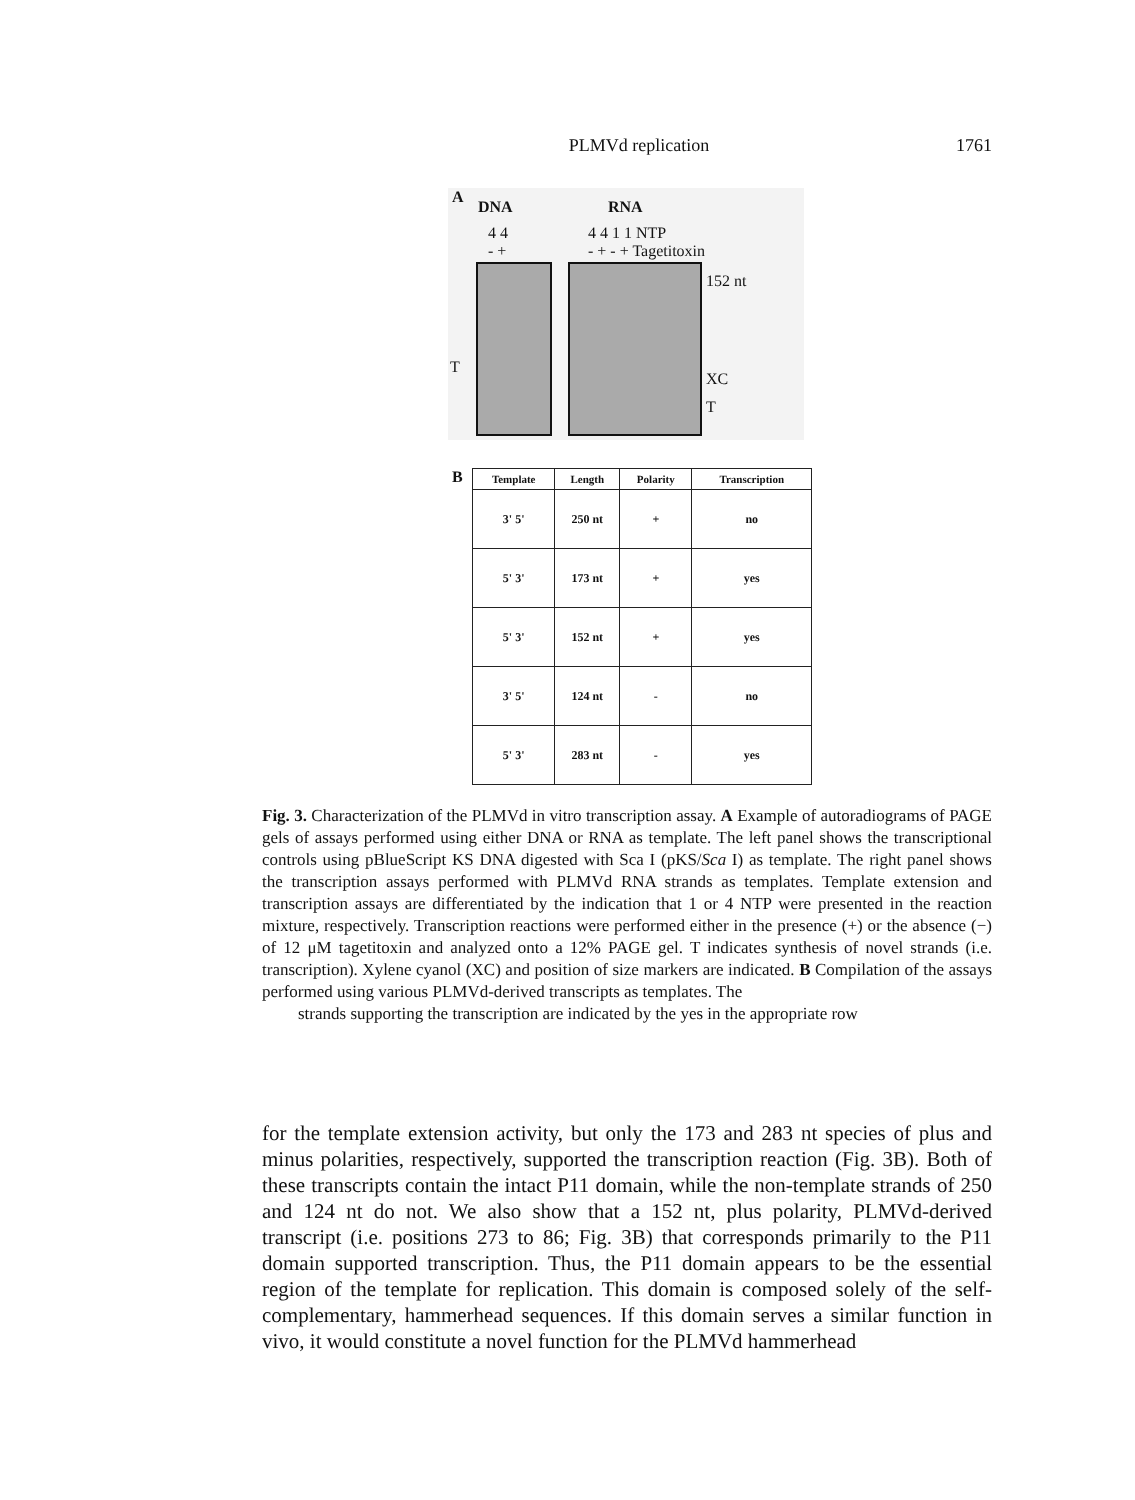PLMVd replication 1761
A
DNA RNA
4 4 4 4 1 1 NTP
- + - + - + Tagetitoxin
T
152 nt
XC
T
B
| Template | Length | Polarity | Transcription |
| --- | --- | --- | --- |
| 3' 5' | 250 nt | + | no |
| 5' 3' | 173 nt | + | yes |
| 5' 3' | 152 nt | + | yes |
| 3' 5' | 124 nt | - | no |
| 5' 3' | 283 nt | - | yes |
Fig. 3. Characterization of the PLMVd in vitro transcription assay. A Example of autoradiograms of PAGE gels of assays performed using either DNA or RNA as template. The left panel shows the transcriptional controls using pBlueScript KS DNA digested with Sca I (pKS/Sca I) as template. The right panel shows the transcription assays performed with PLMVd RNA strands as templates. Template extension and transcription assays are differentiated by the indication that 1 or 4 NTP were presented in the reaction mixture, respectively. Transcription reactions were performed either in the presence (+) or the absence (−) of 12 μM tagetitoxin and analyzed onto a 12% PAGE gel. T indicates synthesis of novel strands (i.e. transcription). Xylene cyanol (XC) and position of size markers are indicated. B Compilation of the assays performed using various PLMVd-derived transcripts as templates. The
strands supporting the transcription are indicated by the yes in the appropriate row
for the template extension activity, but only the 173 and 283 nt species of plus and minus polarities, respectively, supported the transcription reaction (Fig. 3B). Both of these transcripts contain the intact P11 domain, while the non-template strands of 250 and 124 nt do not. We also show that a 152 nt, plus polarity, PLMVd-derived transcript (i.e. positions 273 to 86; Fig. 3B) that corresponds primarily to the P11 domain supported transcription. Thus, the P11 domain appears to be the essential region of the template for replication. This domain is composed solely of the self-complementary, hammerhead sequences. If this domain serves a similar function in vivo, it would constitute a novel function for the PLMVd hammerhead